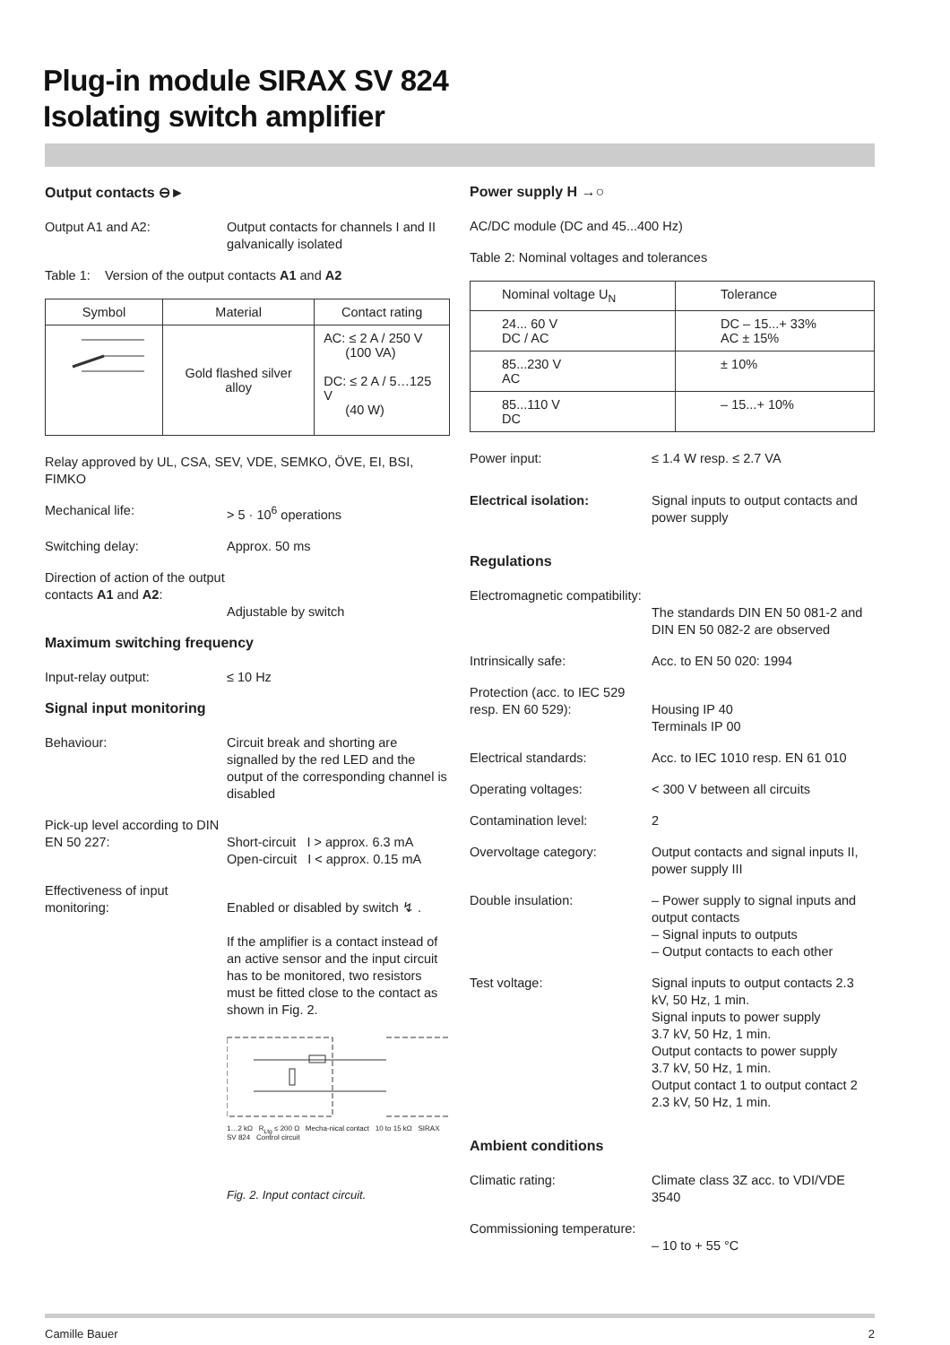Plug-in module SIRAX SV 824
Isolating switch amplifier
Output contacts ⊖►
Output A1 and A2: Output contacts for channels I and II galvanically isolated
Table 1: Version of the output contacts A1 and A2
| Symbol | Material | Contact rating |
| --- | --- | --- |
| | Gold flashed silver alloy | AC: ≤ 2 A / 250 V (100 VA) DC: ≤ 2 A / 5…125 V (40 W) |
Relay approved by UL, CSA, SEV, VDE, SEMKO, ÖVE, EI, BSI, FIMKO
Mechanical life: > 5 · 10<sup>6</sup> operations
Switching delay: Approx. 50 ms
Direction of action of the output contacts A1 and A2:
Adjustable by switch
Maximum switching frequency
Input-relay output: ≤ 10 Hz
Signal input monitoring
Behaviour: Circuit break and shorting are signalled by the red LED and the output of the corresponding channel is disabled
Pick-up level according to DIN EN 50 227:
Short-circuit I > approx. 6.3 mA
Open-circuit I < approx. 0.15 mA
Effectiveness of input monitoring:
Enabled or disabled by switch ↯ .
If the amplifier is a contact instead of an active sensor and the input circuit has to be monitored, two resistors must be fitted close to the contact as shown in Fig. 2.
1…2 kΩ R<sub>Ltg</sub> ≤ 200 Ω Mecha-nical contact 10 to 15 kΩ SIRAX SV 824 Control circuit
Fig. 2. Input contact circuit.
Power supply H →○
AC/DC module (DC and 45...400 Hz)
Table 2: Nominal voltages and tolerances
| Nominal voltage U<sub>N</sub> | Tolerance |
| --- | --- |
| 24... 60 V DC / AC | DC – 15...+ 33% AC ± 15% |
| 85...230 V AC | ± 10% |
| 85...110 V DC | – 15...+ 10% |
Power input: ≤ 1.4 W resp. ≤ 2.7 VA
Electrical isolation: Signal inputs to output contacts and power supply
Regulations
Electromagnetic compatibility:
The standards DIN EN 50 081-2 and DIN EN 50 082-2 are observed
Intrinsically safe: Acc. to EN 50 020: 1994
Protection (acc. to IEC 529 resp. EN 60 529):
Housing IP 40
Terminals IP 00
Electrical standards: Acc. to IEC 1010 resp. EN 61 010
Operating voltages: < 300 V between all circuits
Contamination level: 2
Overvoltage category: Output contacts and signal inputs II, power supply III
Double insulation: – Power supply to signal inputs and output contacts
– Signal inputs to outputs
– Output contacts to each other
Test voltage: Signal inputs to output contacts 2.3 kV, 50 Hz, 1 min.
Signal inputs to power supply
3.7 kV, 50 Hz, 1 min.
Output contacts to power supply
3.7 kV, 50 Hz, 1 min.
Output contact 1 to output contact 2
2.3 kV, 50 Hz, 1 min.
Ambient conditions
Climatic rating: Climate class 3Z acc. to VDI/VDE 3540
Commissioning temperature:
– 10 to + 55 °C
Camille Bauer 2